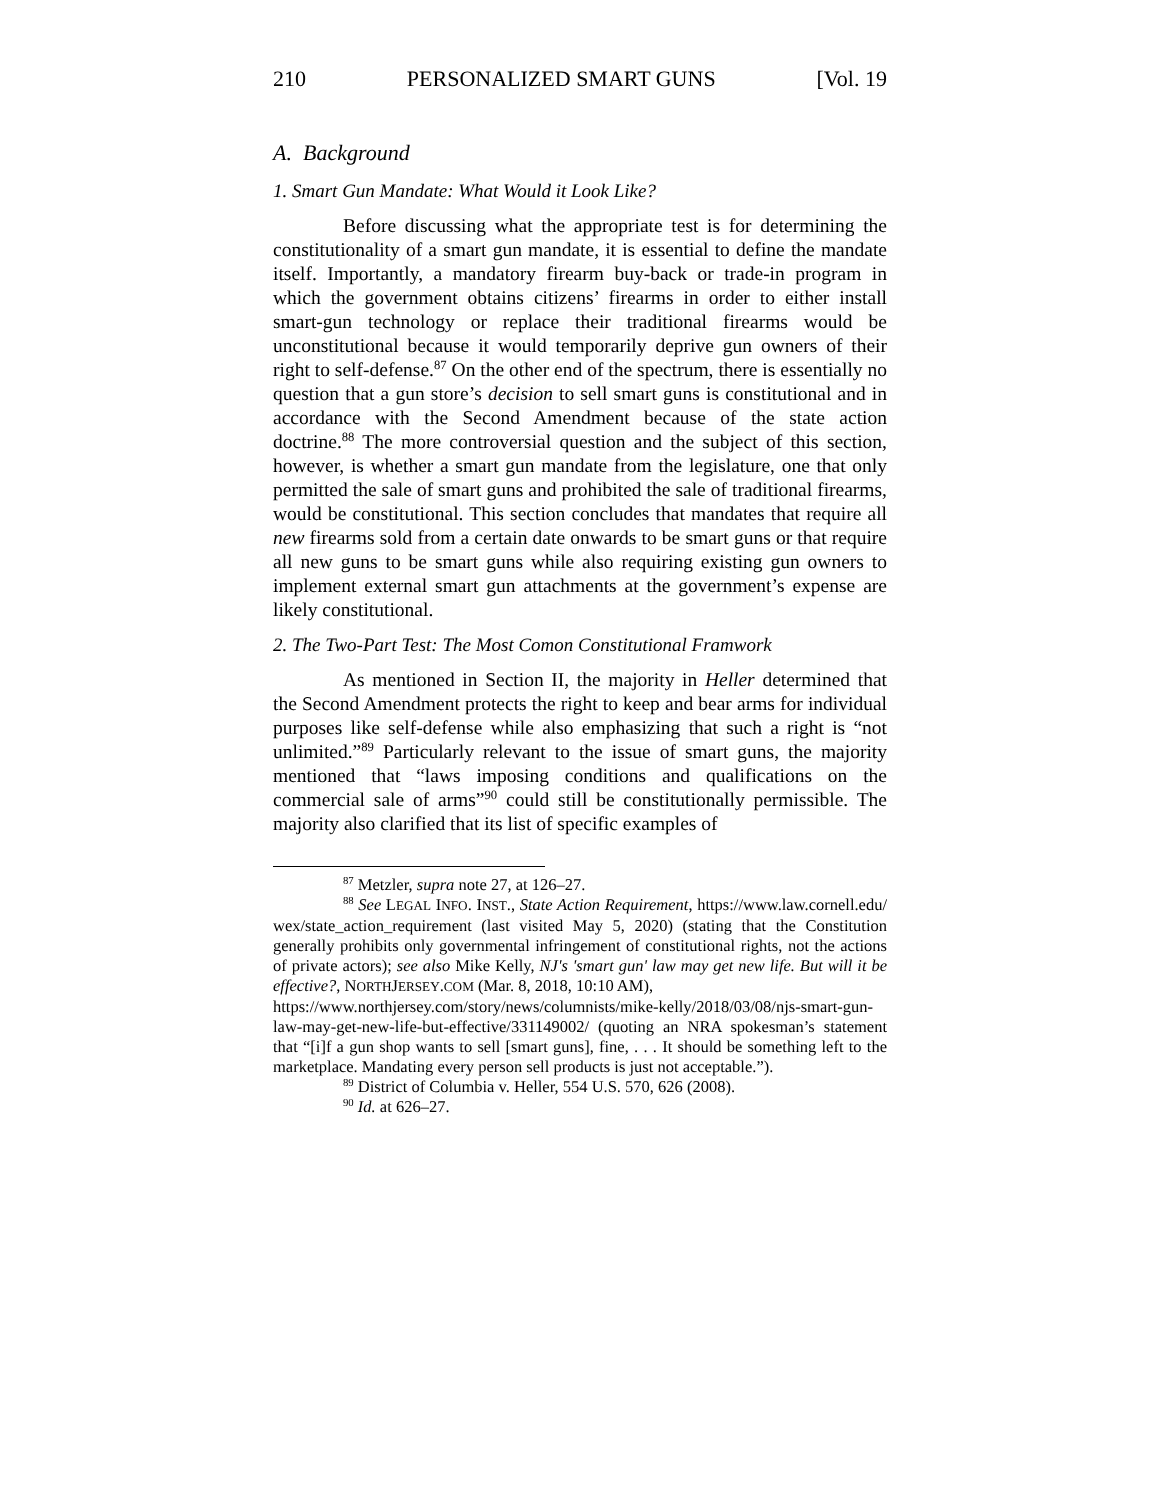210 PERSONALIZED SMART GUNS [Vol. 19
A. Background
1. Smart Gun Mandate: What Would it Look Like?
Before discussing what the appropriate test is for determining the constitutionality of a smart gun mandate, it is essential to define the mandate itself. Importantly, a mandatory firearm buy-back or trade-in program in which the government obtains citizens’ firearms in order to either install smart-gun technology or replace their traditional firearms would be unconstitutional because it would temporarily deprive gun owners of their right to self-defense.<sup>87</sup> On the other end of the spectrum, there is essentially no question that a gun store’s decision to sell smart guns is constitutional and in accordance with the Second Amendment because of the state action doctrine.<sup>88</sup> The more controversial question and the subject of this section, however, is whether a smart gun mandate from the legislature, one that only permitted the sale of smart guns and prohibited the sale of traditional firearms, would be constitutional. This section concludes that mandates that require all new firearms sold from a certain date onwards to be smart guns or that require all new guns to be smart guns while also requiring existing gun owners to implement external smart gun attachments at the government’s expense are likely constitutional.
2. The Two-Part Test: The Most Comon Constitutional Framwork
As mentioned in Section II, the majority in Heller determined that the Second Amendment protects the right to keep and bear arms for individual purposes like self-defense while also emphasizing that such a right is “not unlimited.”<sup>89</sup> Particularly relevant to the issue of smart guns, the majority mentioned that “laws imposing conditions and qualifications on the commercial sale of arms”<sup>90</sup> could still be constitutionally permissible. The majority also clarified that its list of specific examples of
<sup>87</sup> Metzler, supra note 27, at 126–27.
<sup>88</sup> See LEGAL INFO. INST., State Action Requirement, https://www.law.cornell.edu/ wex/state_action_requirement (last visited May 5, 2020) (stating that the Constitution generally prohibits only governmental infringement of constitutional rights, not the actions of private actors); see also Mike Kelly, NJ's 'smart gun' law may get new life. But will it be effective?, NORTHJERSEY.COM (Mar. 8, 2018, 10:10 AM),
https://www.northjersey.com/story/news/columnists/mike-kelly/2018/03/08/njs-smart-gun-law-may-get-new-life-but-effective/331149002/ (quoting an NRA spokesman’s statement that “[i]f a gun shop wants to sell [smart guns], fine, . . . It should be something left to the marketplace. Mandating every person sell products is just not acceptable.”).
<sup>89</sup> District of Columbia v. Heller, 554 U.S. 570, 626 (2008).
<sup>90</sup> Id. at 626–27.